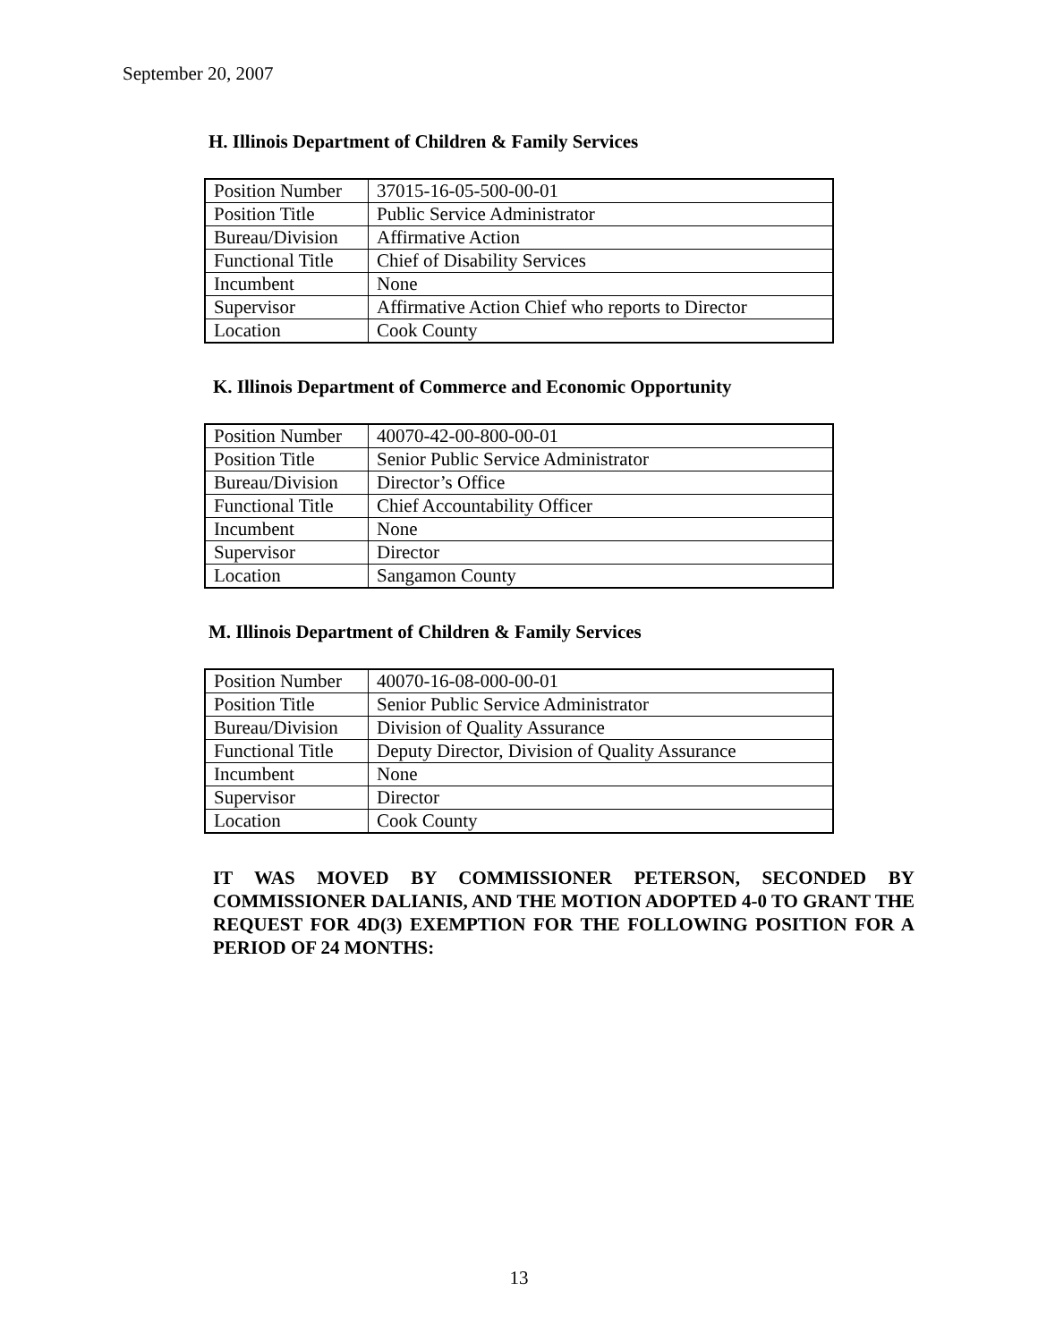September 20, 2007
H. Illinois Department of Children & Family Services
| Position Number | 37015-16-05-500-00-01 |
| Position Title | Public Service Administrator |
| Bureau/Division | Affirmative Action |
| Functional Title | Chief of Disability Services |
| Incumbent | None |
| Supervisor | Affirmative Action Chief who reports to Director |
| Location | Cook County |
K. Illinois Department of Commerce and Economic Opportunity
| Position Number | 40070-42-00-800-00-01 |
| Position Title | Senior Public Service Administrator |
| Bureau/Division | Director’s Office |
| Functional Title | Chief Accountability Officer |
| Incumbent | None |
| Supervisor | Director |
| Location | Sangamon County |
M. Illinois Department of Children & Family Services
| Position Number | 40070-16-08-000-00-01 |
| Position Title | Senior Public Service Administrator |
| Bureau/Division | Division of Quality Assurance |
| Functional Title | Deputy Director, Division of Quality Assurance |
| Incumbent | None |
| Supervisor | Director |
| Location | Cook County |
IT WAS MOVED BY COMMISSIONER PETERSON, SECONDED BY COMMISSIONER DALIANIS, AND THE MOTION ADOPTED 4-0 TO GRANT THE REQUEST FOR 4D(3) EXEMPTION FOR THE FOLLOWING POSITION FOR A PERIOD OF 24 MONTHS:
13